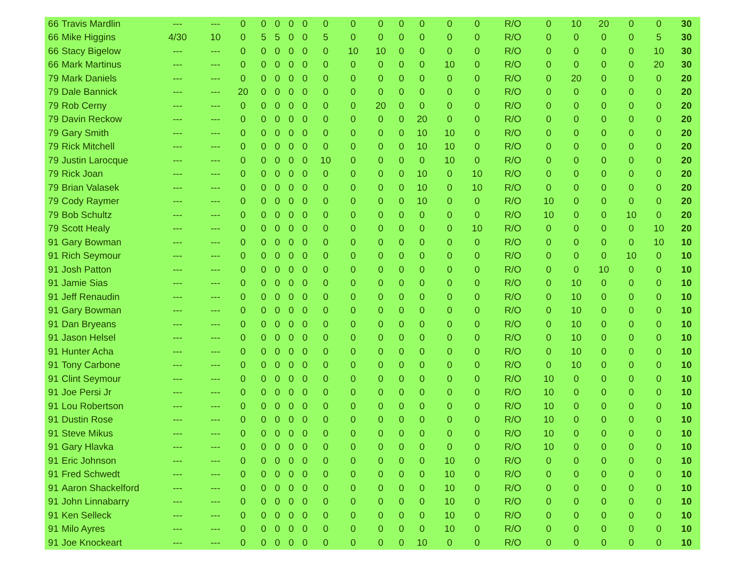| 66 | Travis Mardlin | --- | --- | 0 | 0 | 0 | 0 | 0 | 0 | 0 | 0 | 0 | 0 | 0 | 0 | R/O | 0 | 10 | 20 | 0 | 0 | 30 |
| 66 | Mike Higgins | 4/30 | 10 | 0 | 5 | 5 | 0 | 0 | 5 | 0 | 0 | 0 | 0 | 0 | 0 | R/O | 0 | 0 | 0 | 0 | 5 | 30 |
| 66 | Stacy Bigelow | --- | --- | 0 | 0 | 0 | 0 | 0 | 0 | 10 | 10 | 0 | 0 | 0 | 0 | R/O | 0 | 0 | 0 | 0 | 10 | 30 |
| 66 | Mark Martinus | --- | --- | 0 | 0 | 0 | 0 | 0 | 0 | 0 | 0 | 0 | 0 | 10 | 0 | R/O | 0 | 0 | 0 | 0 | 20 | 30 |
| 79 | Mark Daniels | --- | --- | 0 | 0 | 0 | 0 | 0 | 0 | 0 | 0 | 0 | 0 | 0 | 0 | R/O | 0 | 20 | 0 | 0 | 0 | 20 |
| 79 | Dale Bannick | --- | --- | 20 | 0 | 0 | 0 | 0 | 0 | 0 | 0 | 0 | 0 | 0 | 0 | R/O | 0 | 0 | 0 | 0 | 0 | 20 |
| 79 | Rob Cerny | --- | --- | 0 | 0 | 0 | 0 | 0 | 0 | 0 | 20 | 0 | 0 | 0 | 0 | R/O | 0 | 0 | 0 | 0 | 0 | 20 |
| 79 | Davin Reckow | --- | --- | 0 | 0 | 0 | 0 | 0 | 0 | 0 | 0 | 0 | 20 | 0 | 0 | R/O | 0 | 0 | 0 | 0 | 0 | 20 |
| 79 | Gary Smith | --- | --- | 0 | 0 | 0 | 0 | 0 | 0 | 0 | 0 | 0 | 10 | 10 | 0 | R/O | 0 | 0 | 0 | 0 | 0 | 20 |
| 79 | Rick Mitchell | --- | --- | 0 | 0 | 0 | 0 | 0 | 0 | 0 | 0 | 0 | 10 | 10 | 0 | R/O | 0 | 0 | 0 | 0 | 0 | 20 |
| 79 | Justin Larocque | --- | --- | 0 | 0 | 0 | 0 | 0 | 10 | 0 | 0 | 0 | 0 | 10 | 0 | R/O | 0 | 0 | 0 | 0 | 0 | 20 |
| 79 | Rick Joan | --- | --- | 0 | 0 | 0 | 0 | 0 | 0 | 0 | 0 | 0 | 10 | 0 | 10 | R/O | 0 | 0 | 0 | 0 | 0 | 20 |
| 79 | Brian Valasek | --- | --- | 0 | 0 | 0 | 0 | 0 | 0 | 0 | 0 | 0 | 10 | 0 | 10 | R/O | 0 | 0 | 0 | 0 | 0 | 20 |
| 79 | Cody Raymer | --- | --- | 0 | 0 | 0 | 0 | 0 | 0 | 0 | 0 | 0 | 10 | 0 | 0 | R/O | 10 | 0 | 0 | 0 | 0 | 20 |
| 79 | Bob Schultz | --- | --- | 0 | 0 | 0 | 0 | 0 | 0 | 0 | 0 | 0 | 0 | 0 | 0 | R/O | 10 | 0 | 0 | 10 | 0 | 20 |
| 79 | Scott Healy | --- | --- | 0 | 0 | 0 | 0 | 0 | 0 | 0 | 0 | 0 | 0 | 0 | 10 | R/O | 0 | 0 | 0 | 0 | 10 | 20 |
| 91 | Gary Bowman | --- | --- | 0 | 0 | 0 | 0 | 0 | 0 | 0 | 0 | 0 | 0 | 0 | 0 | R/O | 0 | 0 | 0 | 0 | 10 | 10 |
| 91 | Rich Seymour | --- | --- | 0 | 0 | 0 | 0 | 0 | 0 | 0 | 0 | 0 | 0 | 0 | 0 | R/O | 0 | 0 | 0 | 10 | 0 | 10 |
| 91 | Josh Patton | --- | --- | 0 | 0 | 0 | 0 | 0 | 0 | 0 | 0 | 0 | 0 | 0 | 0 | R/O | 0 | 0 | 10 | 0 | 0 | 10 |
| 91 | Jamie Sias | --- | --- | 0 | 0 | 0 | 0 | 0 | 0 | 0 | 0 | 0 | 0 | 0 | 0 | R/O | 0 | 10 | 0 | 0 | 0 | 10 |
| 91 | Jeff Renaudin | --- | --- | 0 | 0 | 0 | 0 | 0 | 0 | 0 | 0 | 0 | 0 | 0 | 0 | R/O | 0 | 10 | 0 | 0 | 0 | 10 |
| 91 | Gary Bowman | --- | --- | 0 | 0 | 0 | 0 | 0 | 0 | 0 | 0 | 0 | 0 | 0 | 0 | R/O | 0 | 10 | 0 | 0 | 0 | 10 |
| 91 | Dan Bryeans | --- | --- | 0 | 0 | 0 | 0 | 0 | 0 | 0 | 0 | 0 | 0 | 0 | 0 | R/O | 0 | 10 | 0 | 0 | 0 | 10 |
| 91 | Jason Helsel | --- | --- | 0 | 0 | 0 | 0 | 0 | 0 | 0 | 0 | 0 | 0 | 0 | 0 | R/O | 0 | 10 | 0 | 0 | 0 | 10 |
| 91 | Hunter Acha | --- | --- | 0 | 0 | 0 | 0 | 0 | 0 | 0 | 0 | 0 | 0 | 0 | 0 | R/O | 0 | 10 | 0 | 0 | 0 | 10 |
| 91 | Tony Carbone | --- | --- | 0 | 0 | 0 | 0 | 0 | 0 | 0 | 0 | 0 | 0 | 0 | 0 | R/O | 0 | 10 | 0 | 0 | 0 | 10 |
| 91 | Clint Seymour | --- | --- | 0 | 0 | 0 | 0 | 0 | 0 | 0 | 0 | 0 | 0 | 0 | 0 | R/O | 10 | 0 | 0 | 0 | 0 | 10 |
| 91 | Joe Persi Jr | --- | --- | 0 | 0 | 0 | 0 | 0 | 0 | 0 | 0 | 0 | 0 | 0 | 0 | R/O | 10 | 0 | 0 | 0 | 0 | 10 |
| 91 | Lou Robertson | --- | --- | 0 | 0 | 0 | 0 | 0 | 0 | 0 | 0 | 0 | 0 | 0 | 0 | R/O | 10 | 0 | 0 | 0 | 0 | 10 |
| 91 | Dustin Rose | --- | --- | 0 | 0 | 0 | 0 | 0 | 0 | 0 | 0 | 0 | 0 | 0 | 0 | R/O | 10 | 0 | 0 | 0 | 0 | 10 |
| 91 | Steve Mikus | --- | --- | 0 | 0 | 0 | 0 | 0 | 0 | 0 | 0 | 0 | 0 | 0 | 0 | R/O | 10 | 0 | 0 | 0 | 0 | 10 |
| 91 | Gary Hlavka | --- | --- | 0 | 0 | 0 | 0 | 0 | 0 | 0 | 0 | 0 | 0 | 0 | 0 | R/O | 10 | 0 | 0 | 0 | 0 | 10 |
| 91 | Eric Johnson | --- | --- | 0 | 0 | 0 | 0 | 0 | 0 | 0 | 0 | 0 | 0 | 10 | 0 | R/O | 0 | 0 | 0 | 0 | 0 | 10 |
| 91 | Fred Schwedt | --- | --- | 0 | 0 | 0 | 0 | 0 | 0 | 0 | 0 | 0 | 0 | 10 | 0 | R/O | 0 | 0 | 0 | 0 | 0 | 10 |
| 91 | Aaron Shackelford | --- | --- | 0 | 0 | 0 | 0 | 0 | 0 | 0 | 0 | 0 | 0 | 10 | 0 | R/O | 0 | 0 | 0 | 0 | 0 | 10 |
| 91 | John Linnabarry | --- | --- | 0 | 0 | 0 | 0 | 0 | 0 | 0 | 0 | 0 | 0 | 10 | 0 | R/O | 0 | 0 | 0 | 0 | 0 | 10 |
| 91 | Ken Selleck | --- | --- | 0 | 0 | 0 | 0 | 0 | 0 | 0 | 0 | 0 | 0 | 10 | 0 | R/O | 0 | 0 | 0 | 0 | 0 | 10 |
| 91 | Milo Ayres | --- | --- | 0 | 0 | 0 | 0 | 0 | 0 | 0 | 0 | 0 | 0 | 10 | 0 | R/O | 0 | 0 | 0 | 0 | 0 | 10 |
| 91 | Joe Knockeart | --- | --- | 0 | 0 | 0 | 0 | 0 | 0 | 0 | 0 | 0 | 10 | 0 | 0 | R/O | 0 | 0 | 0 | 0 | 0 | 10 |